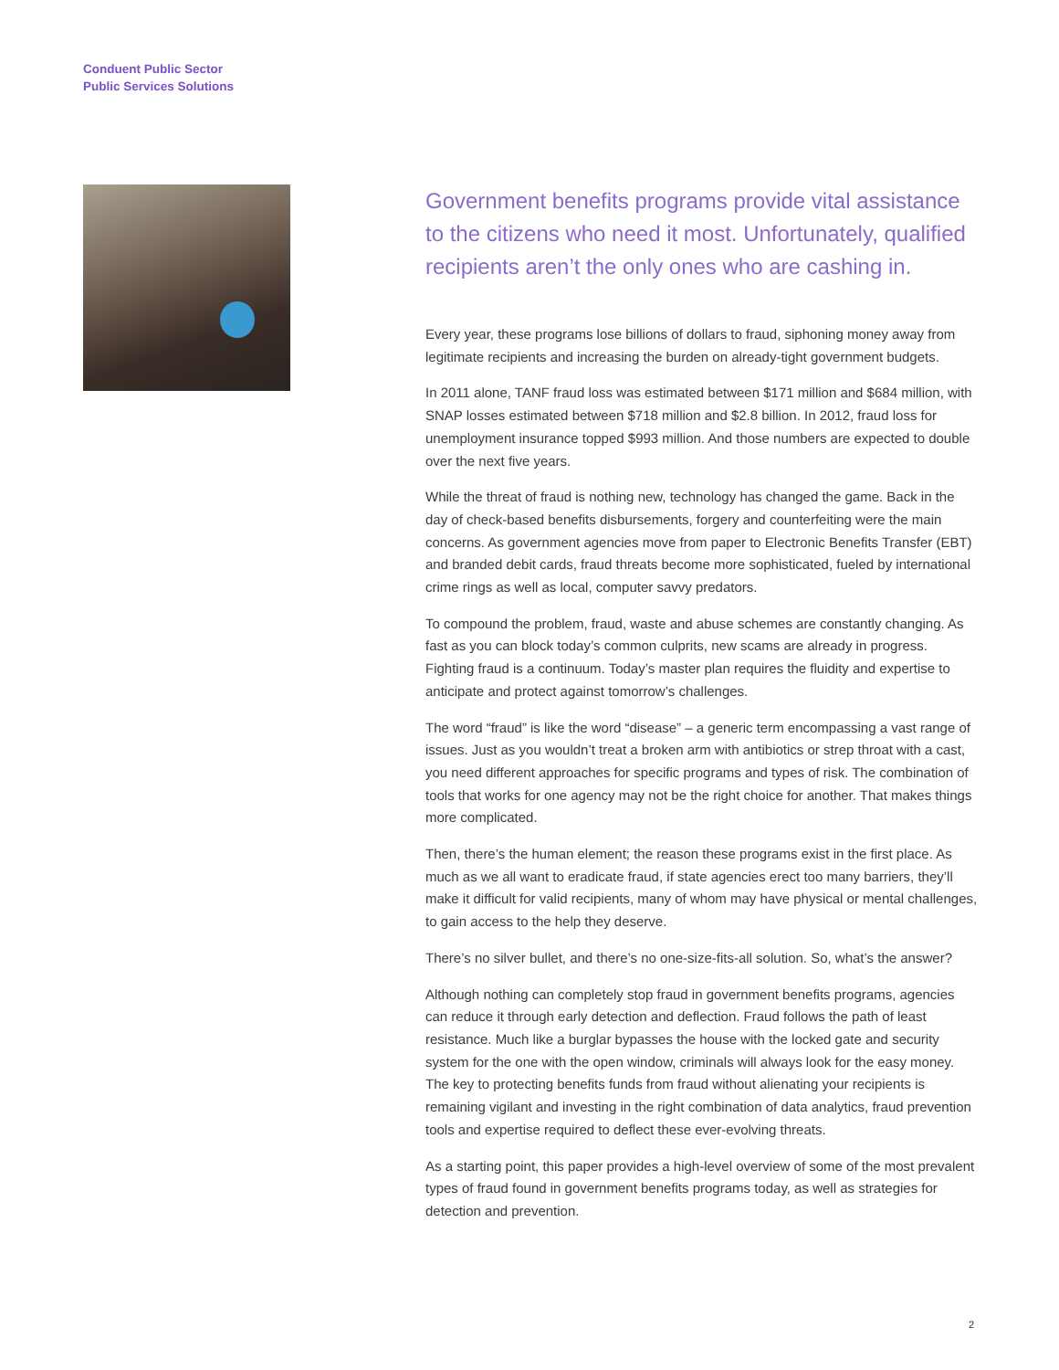Conduent Public Sector
Public Services Solutions
Government benefits programs provide vital assistance to the citizens who need it most. Unfortunately, qualified recipients aren’t the only ones who are cashing in.
Every year, these programs lose billions of dollars to fraud, siphoning money away from legitimate recipients and increasing the burden on already-tight government budgets.
In 2011 alone, TANF fraud loss was estimated between $171 million and $684 million, with SNAP losses estimated between $718 million and $2.8 billion. In 2012, fraud loss for unemployment insurance topped $993 million. And those numbers are expected to double over the next five years.
While the threat of fraud is nothing new, technology has changed the game. Back in the day of check-based benefits disbursements, forgery and counterfeiting were the main concerns. As government agencies move from paper to Electronic Benefits Transfer (EBT) and branded debit cards, fraud threats become more sophisticated, fueled by international crime rings as well as local, computer savvy predators.
To compound the problem, fraud, waste and abuse schemes are constantly changing. As fast as you can block today’s common culprits, new scams are already in progress. Fighting fraud is a continuum. Today’s master plan requires the fluidity and expertise to anticipate and protect against tomorrow’s challenges.
The word “fraud” is like the word “disease” – a generic term encompassing a vast range of issues. Just as you wouldn’t treat a broken arm with antibiotics or strep throat with a cast, you need different approaches for specific programs and types of risk. The combination of tools that works for one agency may not be the right choice for another. That makes things more complicated.
Then, there’s the human element; the reason these programs exist in the first place. As much as we all want to eradicate fraud, if state agencies erect too many barriers, they’ll make it difficult for valid recipients, many of whom may have physical or mental challenges, to gain access to the help they deserve.
There’s no silver bullet, and there’s no one-size-fits-all solution. So, what’s the answer?
Although nothing can completely stop fraud in government benefits programs, agencies can reduce it through early detection and deflection. Fraud follows the path of least resistance. Much like a burglar bypasses the house with the locked gate and security system for the one with the open window, criminals will always look for the easy money. The key to protecting benefits funds from fraud without alienating your recipients is remaining vigilant and investing in the right combination of data analytics, fraud prevention tools and expertise required to deflect these ever-evolving threats.
As a starting point, this paper provides a high-level overview of some of the most prevalent types of fraud found in government benefits programs today, as well as strategies for detection and prevention.
2